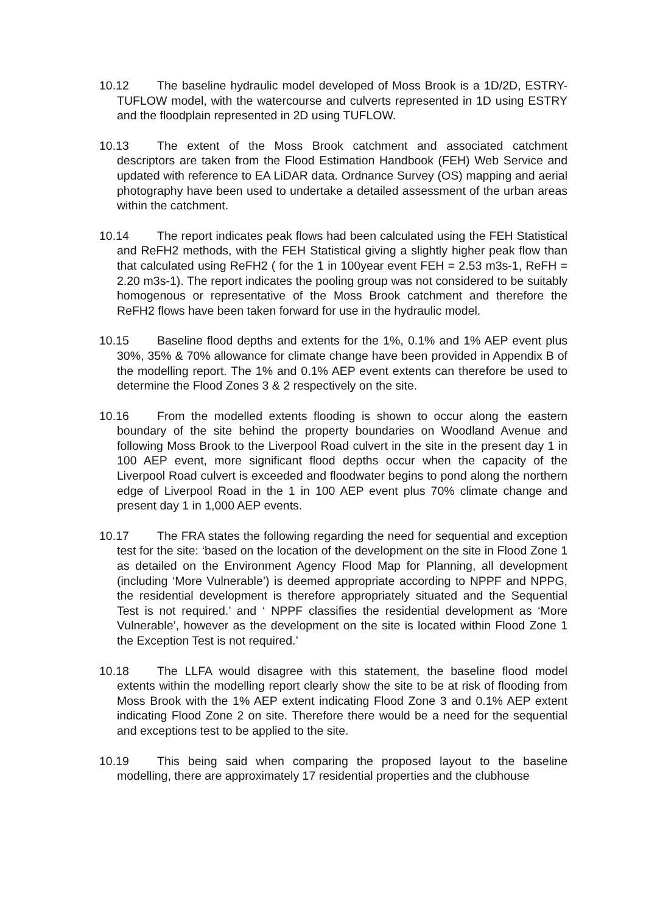10.12 The baseline hydraulic model developed of Moss Brook is a 1D/2D, ESTRY-TUFLOW model, with the watercourse and culverts represented in 1D using ESTRY and the floodplain represented in 2D using TUFLOW.
10.13 The extent of the Moss Brook catchment and associated catchment descriptors are taken from the Flood Estimation Handbook (FEH) Web Service and updated with reference to EA LiDAR data. Ordnance Survey (OS) mapping and aerial photography have been used to undertake a detailed assessment of the urban areas within the catchment.
10.14 The report indicates peak flows had been calculated using the FEH Statistical and ReFH2 methods, with the FEH Statistical giving a slightly higher peak flow than that calculated using ReFH2 ( for the 1 in 100year event FEH = 2.53 m3s-1, ReFH = 2.20 m3s-1). The report indicates the pooling group was not considered to be suitably homogenous or representative of the Moss Brook catchment and therefore the ReFH2 flows have been taken forward for use in the hydraulic model.
10.15 Baseline flood depths and extents for the 1%, 0.1% and 1% AEP event plus 30%, 35% & 70% allowance for climate change have been provided in Appendix B of the modelling report. The 1% and 0.1% AEP event extents can therefore be used to determine the Flood Zones 3 & 2 respectively on the site.
10.16 From the modelled extents flooding is shown to occur along the eastern boundary of the site behind the property boundaries on Woodland Avenue and following Moss Brook to the Liverpool Road culvert in the site in the present day 1 in 100 AEP event, more significant flood depths occur when the capacity of the Liverpool Road culvert is exceeded and floodwater begins to pond along the northern edge of Liverpool Road in the 1 in 100 AEP event plus 70% climate change and present day 1 in 1,000 AEP events.
10.17 The FRA states the following regarding the need for sequential and exception test for the site: ‘based on the location of the development on the site in Flood Zone 1 as detailed on the Environment Agency Flood Map for Planning, all development (including ‘More Vulnerable’) is deemed appropriate according to NPPF and NPPG, the residential development is therefore appropriately situated and the Sequential Test is not required.’ and ‘ NPPF classifies the residential development as ‘More Vulnerable’, however as the development on the site is located within Flood Zone 1 the Exception Test is not required.’
10.18 The LLFA would disagree with this statement, the baseline flood model extents within the modelling report clearly show the site to be at risk of flooding from Moss Brook with the 1% AEP extent indicating Flood Zone 3 and 0.1% AEP extent indicating Flood Zone 2 on site. Therefore there would be a need for the sequential and exceptions test to be applied to the site.
10.19 This being said when comparing the proposed layout to the baseline modelling, there are approximately 17 residential properties and the clubhouse